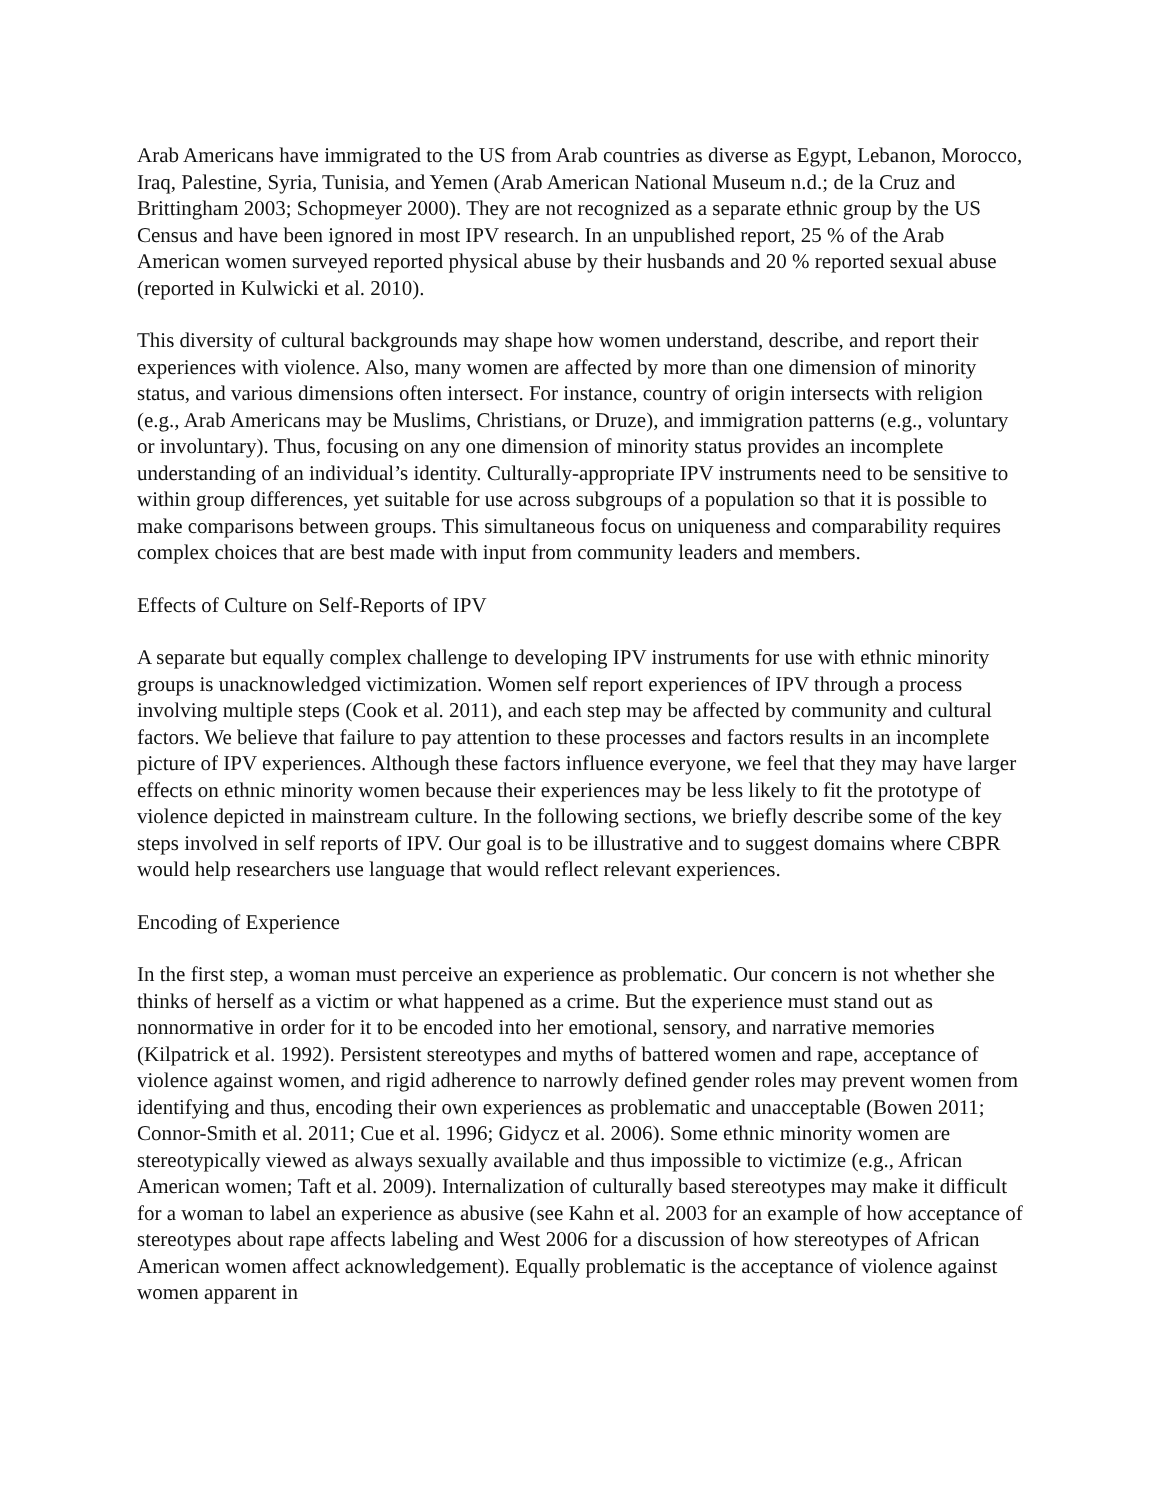Arab Americans have immigrated to the US from Arab countries as diverse as Egypt, Lebanon, Morocco, Iraq, Palestine, Syria, Tunisia, and Yemen (Arab American National Museum n.d.; de la Cruz and Brittingham 2003; Schopmeyer 2000). They are not recognized as a separate ethnic group by the US Census and have been ignored in most IPV research. In an unpublished report, 25 % of the Arab American women surveyed reported physical abuse by their husbands and 20 % reported sexual abuse (reported in Kulwicki et al. 2010).
This diversity of cultural backgrounds may shape how women understand, describe, and report their experiences with violence. Also, many women are affected by more than one dimension of minority status, and various dimensions often intersect. For instance, country of origin intersects with religion (e.g., Arab Americans may be Muslims, Christians, or Druze), and immigration patterns (e.g., voluntary or involuntary). Thus, focusing on any one dimension of minority status provides an incomplete understanding of an individual’s identity. Culturally-appropriate IPV instruments need to be sensitive to within group differences, yet suitable for use across subgroups of a population so that it is possible to make comparisons between groups. This simultaneous focus on uniqueness and comparability requires complex choices that are best made with input from community leaders and members.
Effects of Culture on Self-Reports of IPV
A separate but equally complex challenge to developing IPV instruments for use with ethnic minority groups is unacknowledged victimization. Women self report experiences of IPV through a process involving multiple steps (Cook et al. 2011), and each step may be affected by community and cultural factors. We believe that failure to pay attention to these processes and factors results in an incomplete picture of IPV experiences. Although these factors influence everyone, we feel that they may have larger effects on ethnic minority women because their experiences may be less likely to fit the prototype of violence depicted in mainstream culture. In the following sections, we briefly describe some of the key steps involved in self reports of IPV. Our goal is to be illustrative and to suggest domains where CBPR would help researchers use language that would reflect relevant experiences.
Encoding of Experience
In the first step, a woman must perceive an experience as problematic. Our concern is not whether she thinks of herself as a victim or what happened as a crime. But the experience must stand out as nonnormative in order for it to be encoded into her emotional, sensory, and narrative memories (Kilpatrick et al. 1992). Persistent stereotypes and myths of battered women and rape, acceptance of violence against women, and rigid adherence to narrowly defined gender roles may prevent women from identifying and thus, encoding their own experiences as problematic and unacceptable (Bowen 2011; Connor-Smith et al. 2011; Cue et al. 1996; Gidycz et al. 2006). Some ethnic minority women are stereotypically viewed as always sexually available and thus impossible to victimize (e.g., African American women; Taft et al. 2009). Internalization of culturally based stereotypes may make it difficult for a woman to label an experience as abusive (see Kahn et al. 2003 for an example of how acceptance of stereotypes about rape affects labeling and West 2006 for a discussion of how stereotypes of African American women affect acknowledgement). Equally problematic is the acceptance of violence against women apparent in